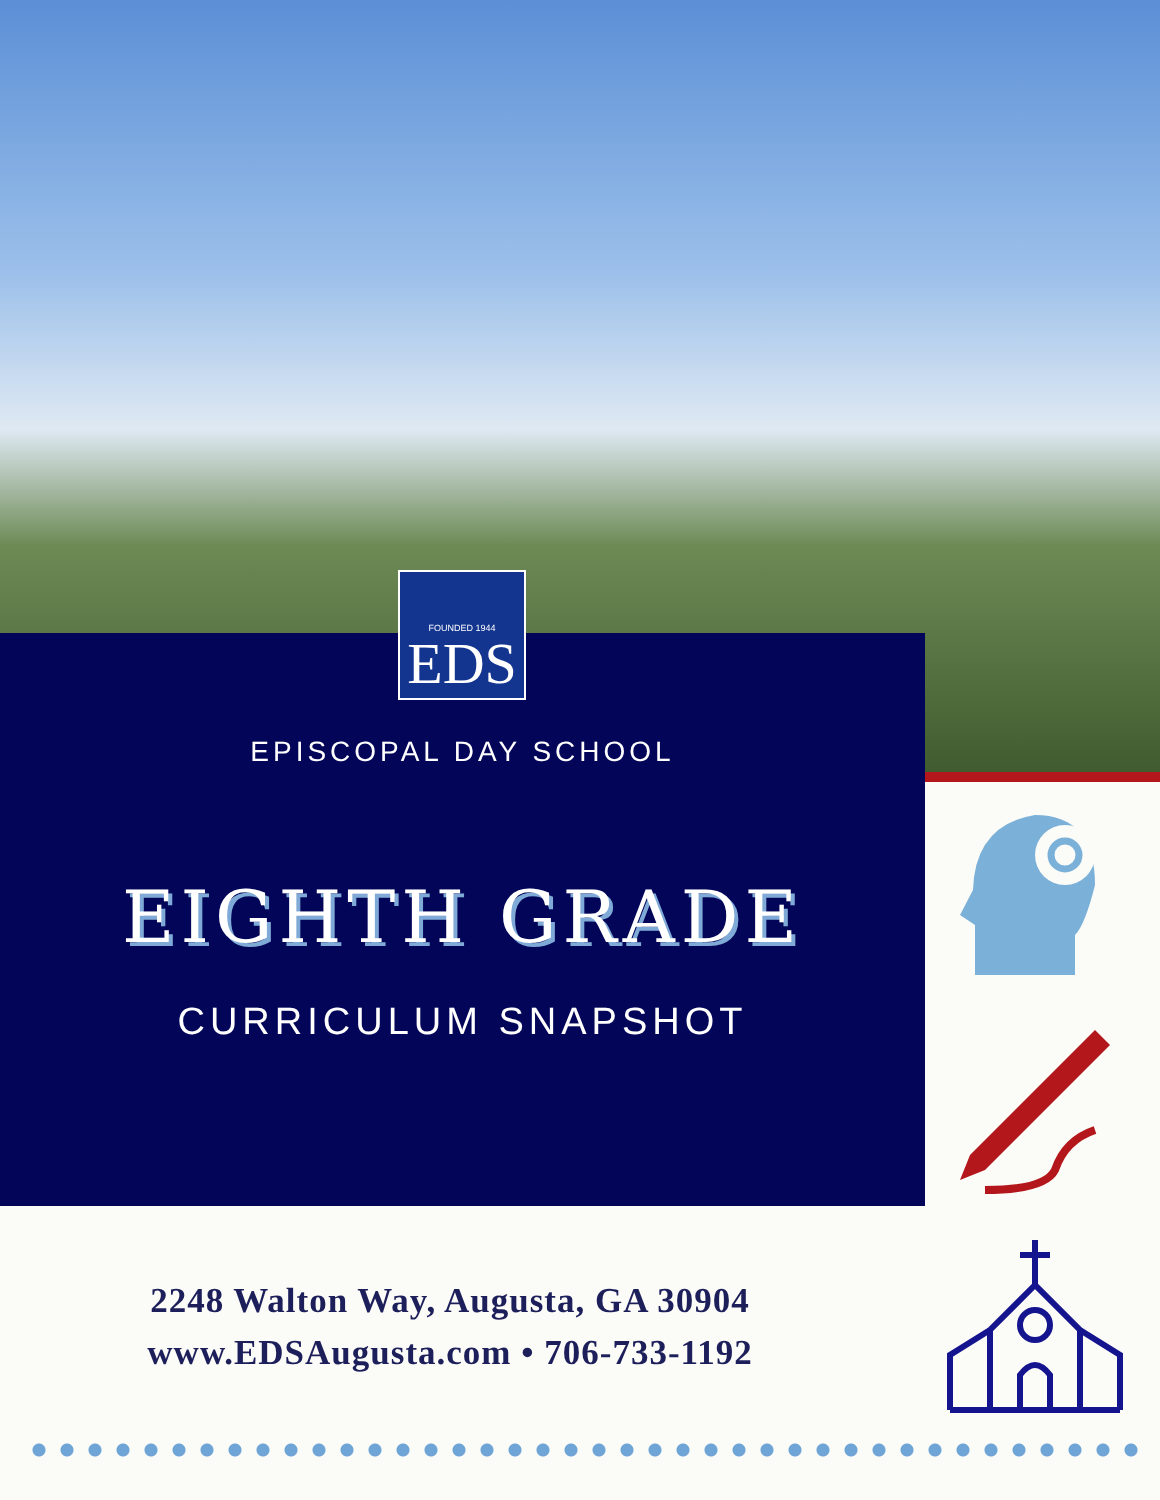FOUNDED 1944
EDS
EPISCOPAL DAY SCHOOL
EIGHTH GRADE
CURRICULUM SNAPSHOT
2248 Walton Way, Augusta, GA 30904
www.EDSAugusta.com • 706-733-1192